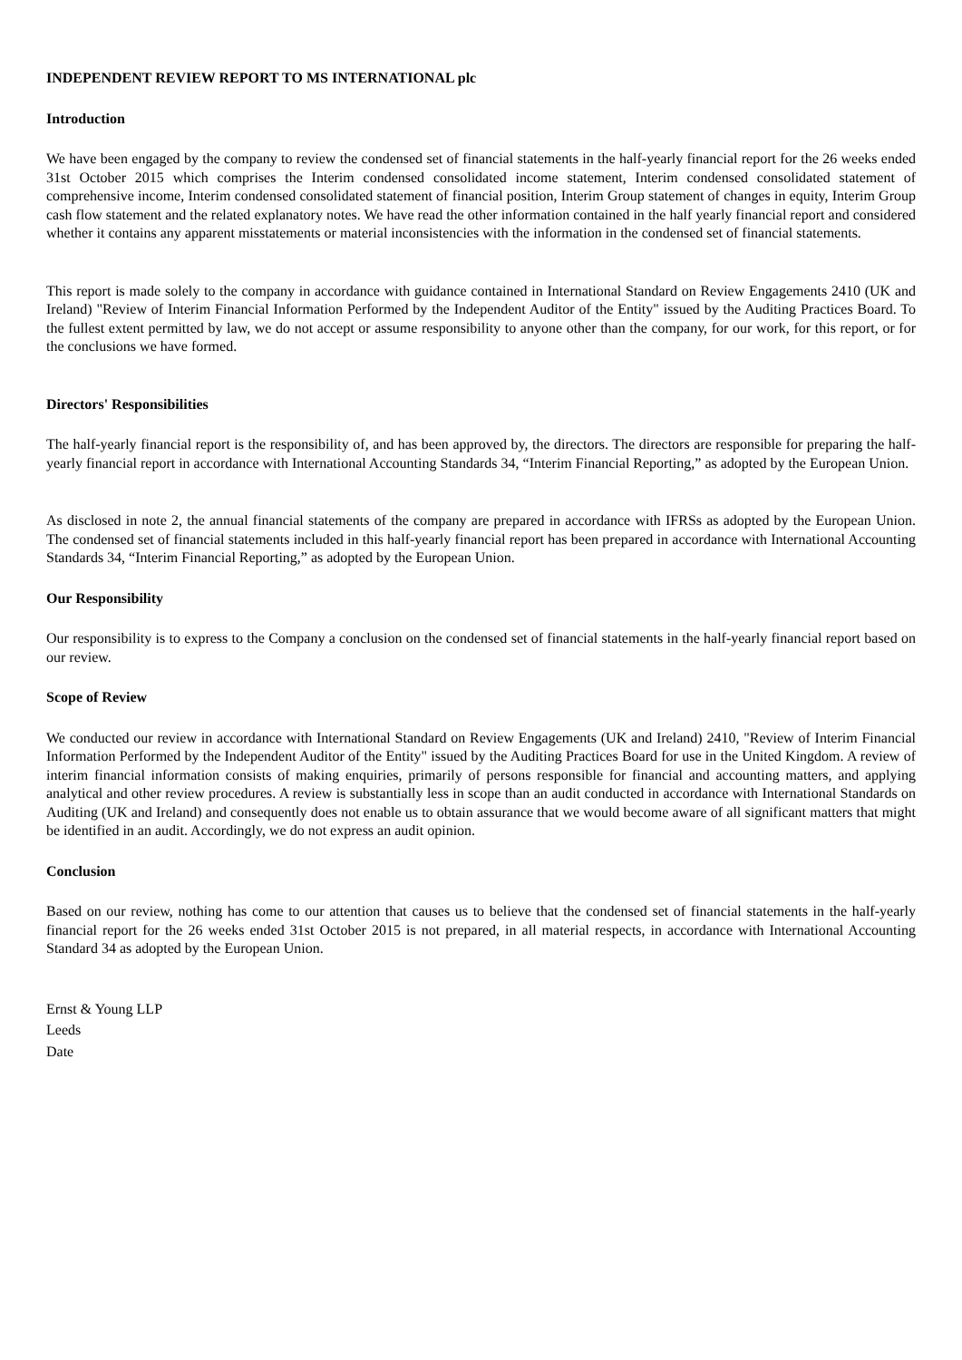INDEPENDENT REVIEW REPORT TO MS INTERNATIONAL plc
Introduction
We have been engaged by the company to review the condensed set of financial statements in the half-yearly financial report for the 26 weeks ended 31st October 2015 which comprises the Interim condensed consolidated income statement, Interim condensed consolidated statement of comprehensive income, Interim condensed consolidated statement of financial position, Interim Group statement of changes in equity, Interim Group cash flow statement and the related explanatory notes. We have read the other information contained in the half yearly financial report and considered whether it contains any apparent misstatements or material inconsistencies with the information in the condensed set of financial statements.
This report is made solely to the company in accordance with guidance contained in International Standard on Review Engagements 2410 (UK and Ireland) "Review of Interim Financial Information Performed by the Independent Auditor of the Entity" issued by the Auditing Practices Board. To the fullest extent permitted by law, we do not accept or assume responsibility to anyone other than the company, for our work, for this report, or for the conclusions we have formed.
Directors' Responsibilities
The half-yearly financial report is the responsibility of, and has been approved by, the directors. The directors are responsible for preparing the half-yearly financial report in accordance with International Accounting Standards 34, “Interim Financial Reporting,” as adopted by the European Union.
As disclosed in note 2, the annual financial statements of the company are prepared in accordance with IFRSs as adopted by the European Union. The condensed set of financial statements included in this half-yearly financial report has been prepared in accordance with International Accounting Standards 34, “Interim Financial Reporting,” as adopted by the European Union.
Our Responsibility
Our responsibility is to express to the Company a conclusion on the condensed set of financial statements in the half-yearly financial report based on our review.
Scope of Review
We conducted our review in accordance with International Standard on Review Engagements (UK and Ireland) 2410, "Review of Interim Financial Information Performed by the Independent Auditor of the Entity" issued by the Auditing Practices Board for use in the United Kingdom. A review of interim financial information consists of making enquiries, primarily of persons responsible for financial and accounting matters, and applying analytical and other review procedures. A review is substantially less in scope than an audit conducted in accordance with International Standards on Auditing (UK and Ireland) and consequently does not enable us to obtain assurance that we would become aware of all significant matters that might be identified in an audit. Accordingly, we do not express an audit opinion.
Conclusion
Based on our review, nothing has come to our attention that causes us to believe that the condensed set of financial statements in the half-yearly financial report for the 26 weeks ended 31st October 2015 is not prepared, in all material respects, in accordance with International Accounting Standard 34 as adopted by the European Union.
Ernst & Young LLP
Leeds
Date